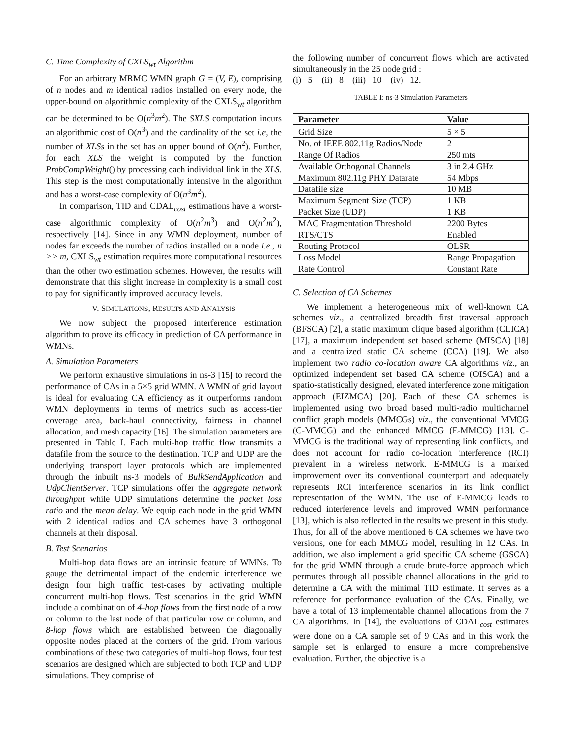C. Time Complexity of CXLS<sub>wt</sub> Algorithm
For an arbitrary MRMC WMN graph G = (V, E), comprising of n nodes and m identical radios installed on every node, the upper-bound on algorithmic complexity of the CXLS<sub>wt</sub> algorithm can be determined to be O(n<sup>3</sup>m<sup>2</sup>). The SXLS computation incurs an algorithmic cost of O(n<sup>3</sup>) and the cardinality of the set i.e, the number of XLSs in the set has an upper bound of O(n<sup>2</sup>). Further, for each XLS the weight is computed by the function ProbCompWeight() by processing each individual link in the XLS. This step is the most computationally intensive in the algorithm and has a worst-case complexity of O(n<sup>3</sup>m<sup>2</sup>).
In comparison, TID and CDAL<sub>cost</sub> estimations have a worst-case algorithmic complexity of O(n<sup>2</sup>m<sup>3</sup>) and O(n<sup>2</sup>m<sup>2</sup>), respectively [14]. Since in any WMN deployment, number of nodes far exceeds the number of radios installed on a node i.e., n >> m, CXLS<sub>wt</sub> estimation requires more computational resources than the other two estimation schemes. However, the results will demonstrate that this slight increase in complexity is a small cost to pay for significantly improved accuracy levels.
V. SIMULATIONS, RESULTS AND ANALYSIS
We now subject the proposed interference estimation algorithm to prove its efficacy in prediction of CA performance in WMNs.
A. Simulation Parameters
We perform exhaustive simulations in ns-3 [15] to record the performance of CAs in a 5×5 grid WMN. A WMN of grid layout is ideal for evaluating CA efficiency as it outperforms random WMN deployments in terms of metrics such as access-tier coverage area, back-haul connectivity, fairness in channel allocation, and mesh capacity [16]. The simulation parameters are presented in Table I. Each multi-hop traffic flow transmits a datafile from the source to the destination. TCP and UDP are the underlying transport layer protocols which are implemented through the inbuilt ns-3 models of BulkSendApplication and UdpClientServer. TCP simulations offer the aggregate network throughput while UDP simulations determine the packet loss ratio and the mean delay. We equip each node in the grid WMN with 2 identical radios and CA schemes have 3 orthogonal channels at their disposal.
B. Test Scenarios
Multi-hop data flows are an intrinsic feature of WMNs. To gauge the detrimental impact of the endemic interference we design four high traffic test-cases by activating multiple concurrent multi-hop flows. Test scenarios in the grid WMN include a combination of 4-hop flows from the first node of a row or column to the last node of that particular row or column, and 8-hop flows which are established between the diagonally opposite nodes placed at the corners of the grid. From various combinations of these two categories of multi-hop flows, four test scenarios are designed which are subjected to both TCP and UDP simulations. They comprise of
the following number of concurrent flows which are activated simultaneously in the 25 node grid :
(i) 5 (ii) 8 (iii) 10 (iv) 12.
TABLE I: ns-3 Simulation Parameters
| Parameter | Value |
| --- | --- |
| Grid Size | 5 × 5 |
| No. of IEEE 802.11g Radios/Node | 2 |
| Range Of Radios | 250 mts |
| Available Orthogonal Channels | 3 in 2.4 GHz |
| Maximum 802.11g PHY Datarate | 54 Mbps |
| Datafile size | 10 MB |
| Maximum Segment Size (TCP) | 1 KB |
| Packet Size (UDP) | 1 KB |
| MAC Fragmentation Threshold | 2200 Bytes |
| RTS/CTS | Enabled |
| Routing Protocol | OLSR |
| Loss Model | Range Propagation |
| Rate Control | Constant Rate |
C. Selection of CA Schemes
We implement a heterogeneous mix of well-known CA schemes viz., a centralized breadth first traversal approach (BFSCA) [2], a static maximum clique based algorithm (CLICA) [17], a maximum independent set based scheme (MISCA) [18] and a centralized static CA scheme (CCA) [19]. We also implement two radio co-location aware CA algorithms viz., an optimized independent set based CA scheme (OISCA) and a spatio-statistically designed, elevated interference zone mitigation approach (EIZMCA) [20]. Each of these CA schemes is implemented using two broad based multi-radio multichannel conflict graph models (MMCGs) viz., the conventional MMCG (C-MMCG) and the enhanced MMCG (E-MMCG) [13]. C-MMCG is the traditional way of representing link conflicts, and does not account for radio co-location interference (RCI) prevalent in a wireless network. E-MMCG is a marked improvement over its conventional counterpart and adequately represents RCI interference scenarios in its link conflict representation of the WMN. The use of E-MMCG leads to reduced interference levels and improved WMN performance [13], which is also reflected in the results we present in this study.
Thus, for all of the above mentioned 6 CA schemes we have two versions, one for each MMCG model, resulting in 12 CAs. In addition, we also implement a grid specific CA scheme (GSCA) for the grid WMN through a crude brute-force approach which permutes through all possible channel allocations in the grid to determine a CA with the minimal TID estimate. It serves as a reference for performance evaluation of the CAs. Finally, we have a total of 13 implementable channel allocations from the 7 CA algorithms. In [14], the evaluations of CDAL<sub>cost</sub> estimates were done on a CA sample set of 9 CAs and in this work the sample set is enlarged to ensure a more comprehensive evaluation. Further, the objective is a